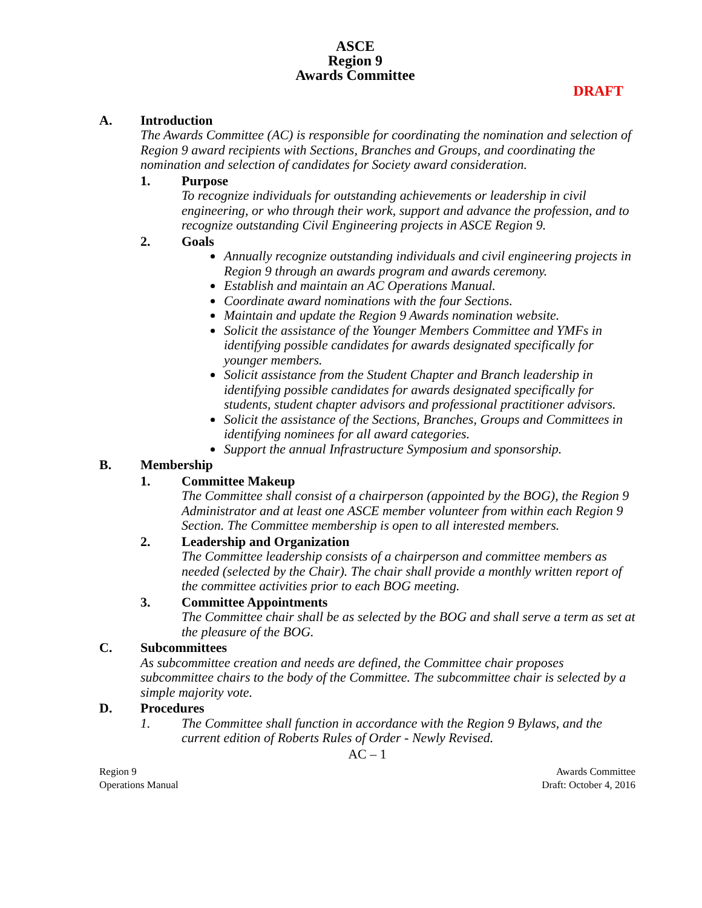ASCE
Region 9
Awards Committee
DRAFT
A. Introduction
The Awards Committee (AC) is responsible for coordinating the nomination and selection of Region 9 award recipients with Sections, Branches and Groups, and coordinating the nomination and selection of candidates for Society award consideration.
1. Purpose
To recognize individuals for outstanding achievements or leadership in civil engineering, or who through their work, support and advance the profession, and to recognize outstanding Civil Engineering projects in ASCE Region 9.
2. Goals
Annually recognize outstanding individuals and civil engineering projects in Region 9 through an awards program and awards ceremony.
Establish and maintain an AC Operations Manual.
Coordinate award nominations with the four Sections.
Maintain and update the Region 9 Awards nomination website.
Solicit the assistance of the Younger Members Committee and YMFs in identifying possible candidates for awards designated specifically for younger members.
Solicit assistance from the Student Chapter and Branch leadership in identifying possible candidates for awards designated specifically for students, student chapter advisors and professional practitioner advisors.
Solicit the assistance of the Sections, Branches, Groups and Committees in identifying nominees for all award categories.
Support the annual Infrastructure Symposium and sponsorship.
B. Membership
1. Committee Makeup
The Committee shall consist of a chairperson (appointed by the BOG), the Region 9 Administrator and at least one ASCE member volunteer from within each Region 9 Section. The Committee membership is open to all interested members.
2. Leadership and Organization
The Committee leadership consists of a chairperson and committee members as needed (selected by the Chair). The chair shall provide a monthly written report of the committee activities prior to each BOG meeting.
3. Committee Appointments
The Committee chair shall be as selected by the BOG and shall serve a term as set at the pleasure of the BOG.
C. Subcommittees
As subcommittee creation and needs are defined, the Committee chair proposes subcommittee chairs to the body of the Committee. The subcommittee chair is selected by a simple majority vote.
D. Procedures
1. The Committee shall function in accordance with the Region 9 Bylaws, and the current edition of Roberts Rules of Order - Newly Revised.
AC – 1
Region 9
Operations Manual
Awards Committee
Draft: October 4, 2016